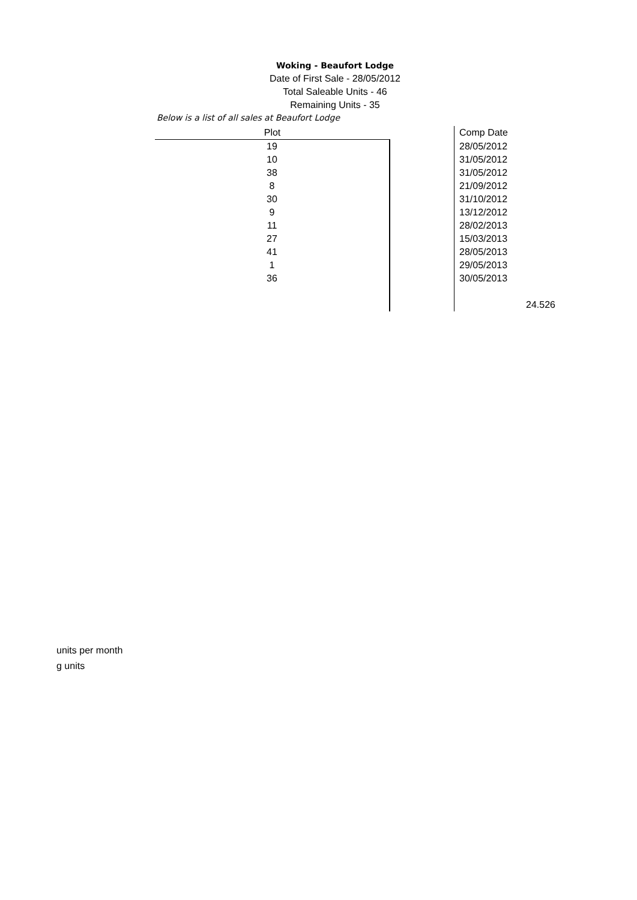Woking - Beaufort Lodge
Date of First Sale - 28/05/2012
Total Saleable Units - 46
Remaining Units - 35
Below is a list of all sales at Beaufort Lodge
| Plot | | Comp Date | |
| 19 | | 28/05/2012 | |
| 10 | | 31/05/2012 | |
| 38 | | 31/05/2012 | |
| 8 | | 21/09/2012 | |
| 30 | | 31/10/2012 | |
| 9 | | 13/12/2012 | |
| 11 | | 28/02/2013 | |
| 27 | | 15/03/2013 | |
| 41 | | 28/05/2013 | |
| 1 | | 29/05/2013 | |
| 36 | | 30/05/2013 | |
| | | | 24.526 |
units per month
g units